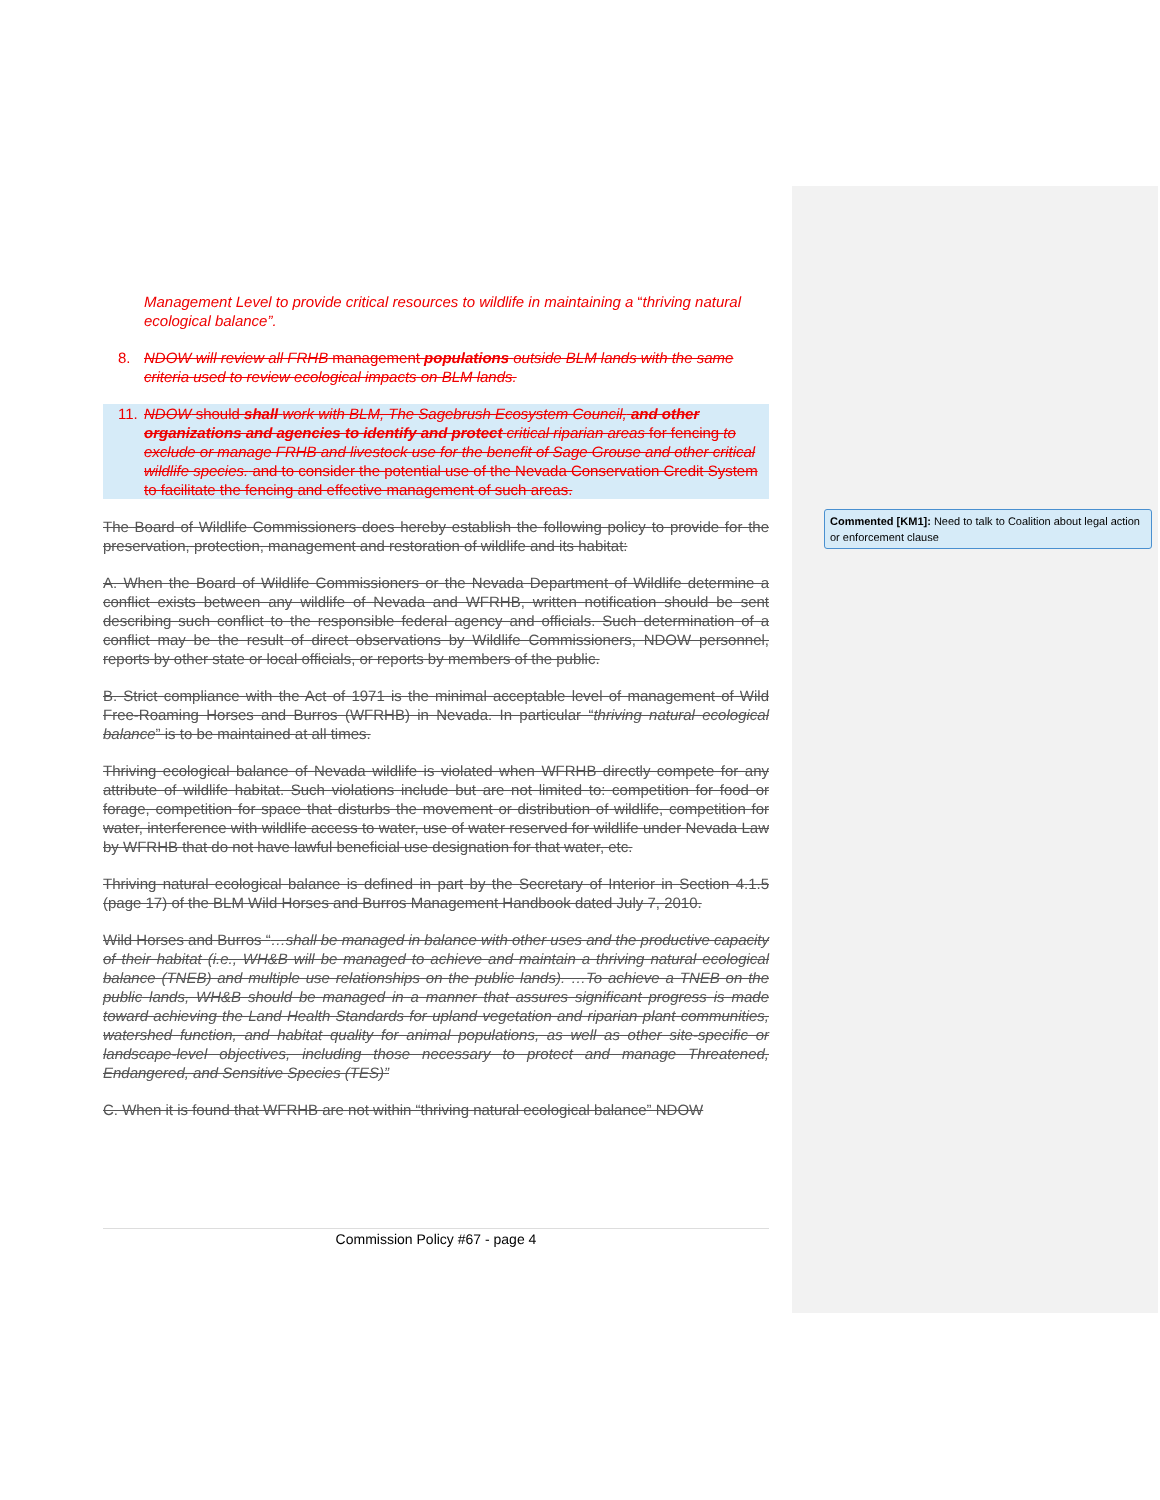Management Level to provide critical resources to wildlife in maintaining a “thriving natural ecological balance”.
8. NDOW will review all FRHB management populations outside BLM lands with the same criteria used to review ecological impacts on BLM lands.
11. NDOW should shall work with BLM, The Sagebrush Ecosystem Council, and other organizations and agencies to identify and protect critical riparian areas for fencing to exclude or manage FRHB and livestock use for the benefit of Sage Grouse and other critical wildlife species. and to consider the potential use of the Nevada Conservation Credit System to facilitate the fencing and effective management of such areas.
The Board of Wildlife Commissioners does hereby establish the following policy to provide for the preservation, protection, management and restoration of wildlife and its habitat:
A. When the Board of Wildlife Commissioners or the Nevada Department of Wildlife determine a conflict exists between any wildlife of Nevada and WFRHB, written notification should be sent describing such conflict to the responsible federal agency and officials. Such determination of a conflict may be the result of direct observations by Wildlife Commissioners, NDOW personnel, reports by other state or local officials, or reports by members of the public.
B. Strict compliance with the Act of 1971 is the minimal acceptable level of management of Wild Free-Roaming Horses and Burros (WFRHB) in Nevada. In particular “thriving natural ecological balance” is to be maintained at all times.
Thriving ecological balance of Nevada wildlife is violated when WFRHB directly compete for any attribute of wildlife habitat. Such violations include but are not limited to: competition for food or forage, competition for space that disturbs the movement or distribution of wildlife, competition for water, interference with wildlife access to water, use of water reserved for wildlife under Nevada Law by WFRHB that do not have lawful beneficial use designation for that water, etc.
Thriving natural ecological balance is defined in part by the Secretary of Interior in Section 4.1.5 (page 17) of the BLM Wild Horses and Burros Management Handbook dated July 7, 2010.
Wild Horses and Burros “…shall be managed in balance with other uses and the productive capacity of their habitat (i.e., WH&B will be managed to achieve and maintain a thriving natural ecological balance (TNEB) and multiple use relationships on the public lands). …To achieve a TNEB on the public lands, WH&B should be managed in a manner that assures significant progress is made toward achieving the Land Health Standards for upland vegetation and riparian plant communities, watershed function, and habitat quality for animal populations, as well as other site-specific or landscape-level objectives, including those necessary to protect and manage Threatened, Endangered, and Sensitive Species (TES)”
C. When it is found that WFRHB are not within “thriving natural ecological balance” NDOW
Commission Policy #67 - page 4
Commented [KM1]: Need to talk to Coalition about legal action or enforcement clause